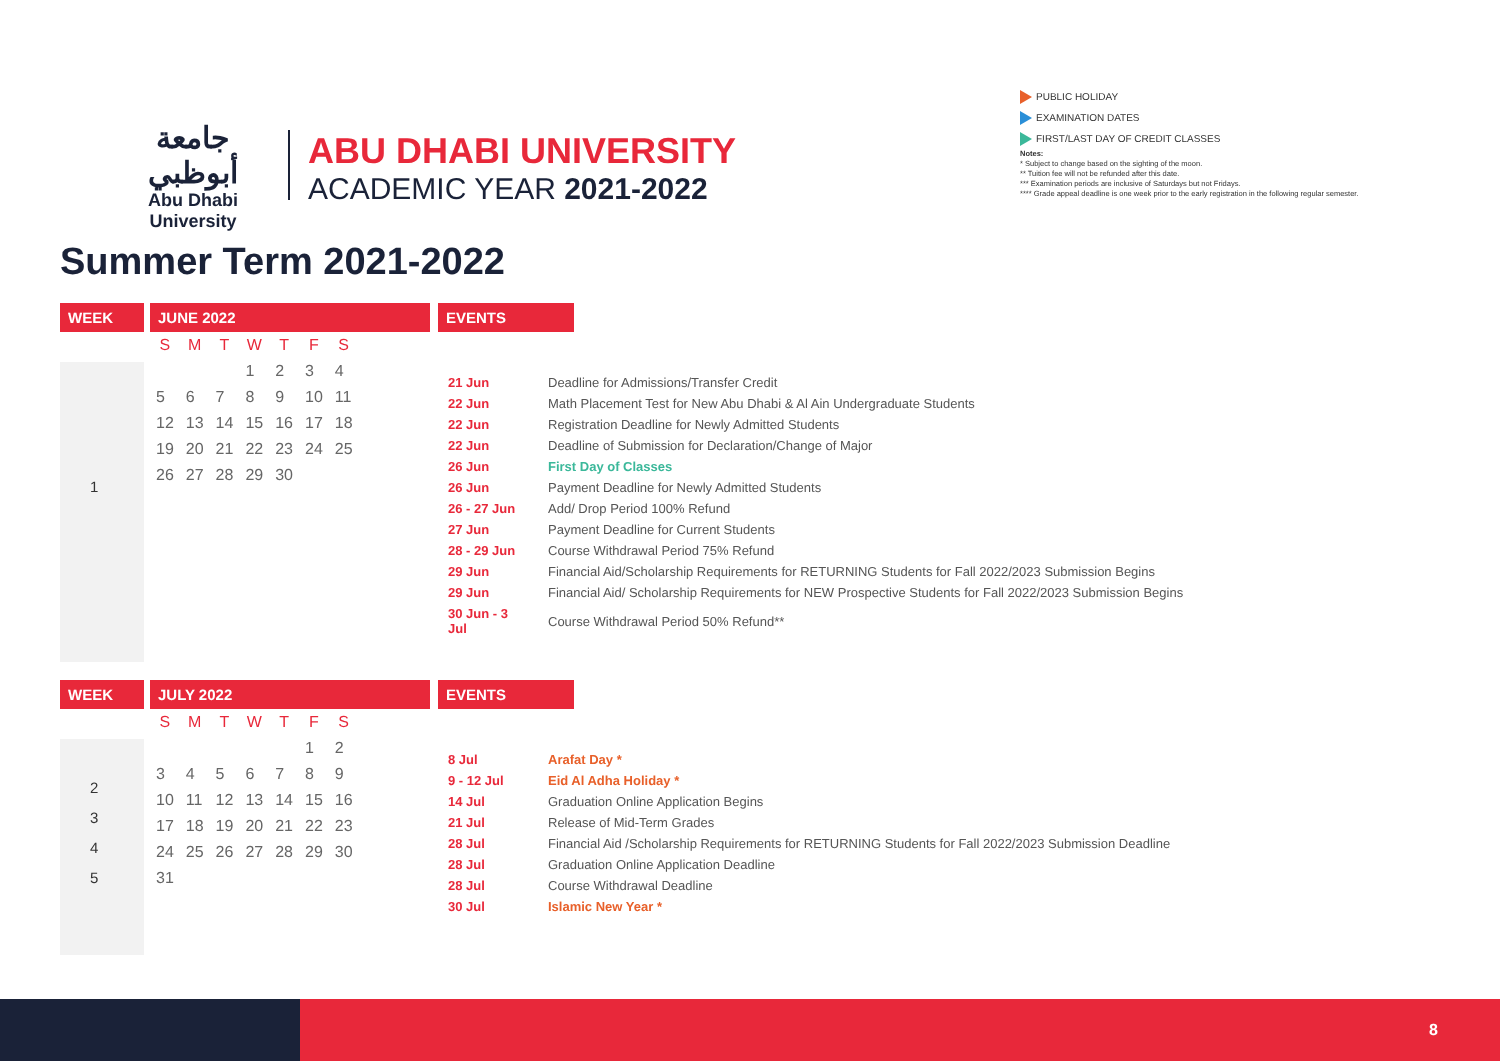جامعة أبوظبي
Abu Dhabi University
ABU DHABI UNIVERSITY
ACADEMIC YEAR 2021-2022
PUBLIC HOLIDAY
EXAMINATION DATES
FIRST/LAST DAY OF CREDIT CLASSES
Notes:
* Subject to change based on the sighting of the moon.
** Tuition fee will not be refunded after this date.
*** Examination periods are inclusive of Saturdays but not Fridays.
**** Grade appeal deadline is one week prior to the early registration in the following regular semester.
Summer Term 2021-2022
WEEK
1
JUNE 2022
| S | M | T | W | T | F | S |
| --- | --- | --- | --- | --- | --- | --- |
| | | | 1 | 2 | 3 | 4 |
| 5 | 6 | 7 | 8 | 9 | 10 | 11 |
| 12 | 13 | 14 | 15 | 16 | 17 | 18 |
| 19 | 20 | 21 | 22 | 23 | 24 | 25 |
| 26 | 27 | 28 | 29 | 30 | | |
EVENTS
| 21 Jun | Deadline for Admissions/Transfer Credit |
| 22 Jun | Math Placement Test for New Abu Dhabi & Al Ain Undergraduate Students |
| 22 Jun | Registration Deadline for Newly Admitted Students |
| 22 Jun | Deadline of Submission for Declaration/Change of Major |
| 26 Jun | First Day of Classes |
| 26 Jun | Payment Deadline for Newly Admitted Students |
| 26 - 27 Jun | Add/ Drop Period 100% Refund |
| 27 Jun | Payment Deadline for Current Students |
| 28 - 29 Jun | Course Withdrawal Period 75% Refund |
| 29 Jun | Financial Aid/Scholarship Requirements for RETURNING Students for Fall 2022/2023 Submission Begins |
| 29 Jun | Financial Aid/ Scholarship Requirements for NEW Prospective Students for Fall 2022/2023 Submission Begins |
| 30 Jun - 3 Jul | Course Withdrawal Period 50% Refund** |
WEEK
2
3
4
5
JULY 2022
| S | M | T | W | T | F | S |
| --- | --- | --- | --- | --- | --- | --- |
| | | | | | 1 | 2 |
| 3 | 4 | 5 | 6 | 7 | 8 | 9 |
| 10 | 11 | 12 | 13 | 14 | 15 | 16 |
| 17 | 18 | 19 | 20 | 21 | 22 | 23 |
| 24 | 25 | 26 | 27 | 28 | 29 | 30 |
| 31 | | | | | | |
EVENTS
| 8 Jul | Arafat Day * |
| 9 - 12 Jul | Eid Al Adha Holiday * |
| 14 Jul | Graduation Online Application Begins |
| 21 Jul | Release of Mid-Term Grades |
| 28 Jul | Financial Aid /Scholarship Requirements for RETURNING Students for Fall 2022/2023 Submission Deadline |
| 28 Jul | Graduation Online Application Deadline |
| 28 Jul | Course Withdrawal Deadline |
| 30 Jul | Islamic New Year * |
8